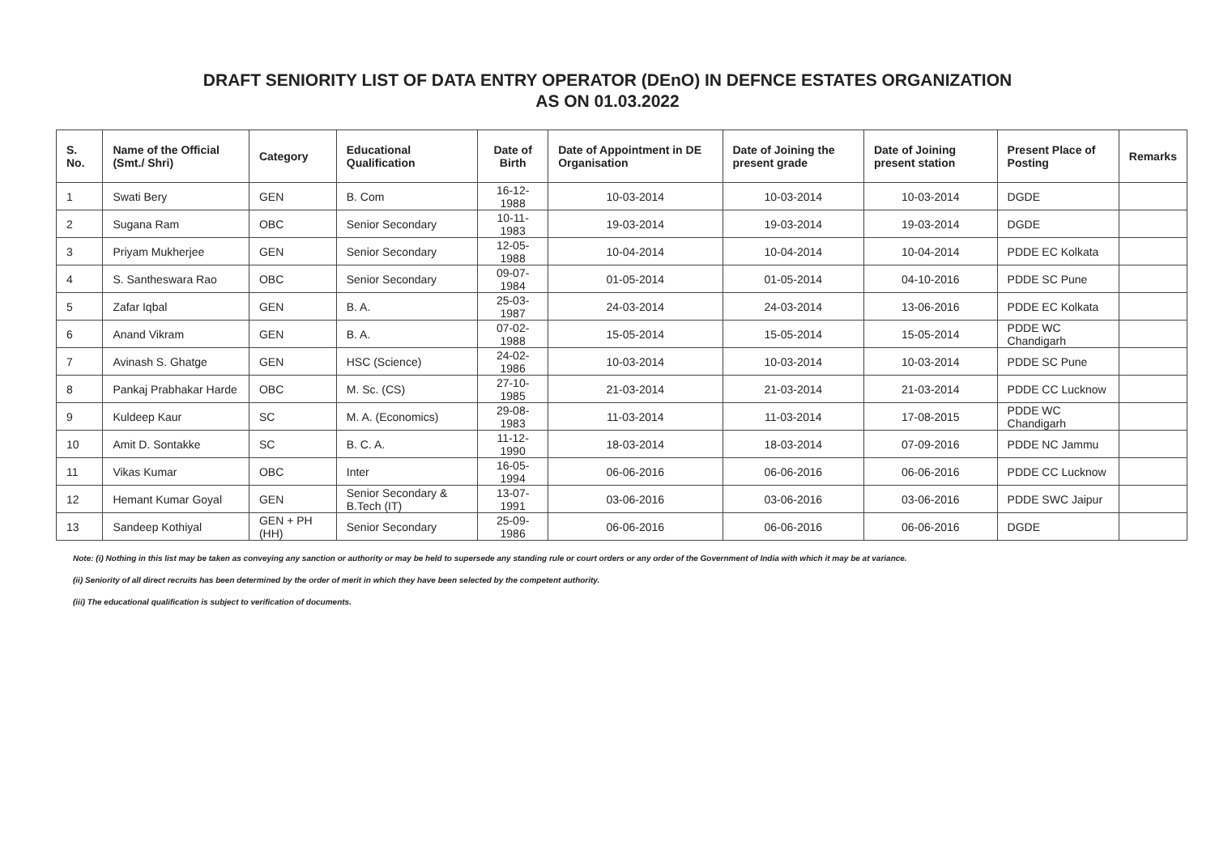DRAFT SENIORITY LIST OF DATA ENTRY OPERATOR (DEnO) IN DEFNCE ESTATES ORGANIZATION
AS ON 01.03.2022
| S. No. | Name of the Official (Smt./ Shri) | Category | Educational Qualification | Date of Birth | Date of Appointment in DE Organisation | Date of Joining the present grade | Date of Joining present station | Present Place of Posting | Remarks |
| --- | --- | --- | --- | --- | --- | --- | --- | --- | --- |
| 1 | Swati Bery | GEN | B. Com | 16-12-1988 | 10-03-2014 | 10-03-2014 | 10-03-2014 | DGDE | |
| 2 | Sugana Ram | OBC | Senior Secondary | 10-11-1983 | 19-03-2014 | 19-03-2014 | 19-03-2014 | DGDE | |
| 3 | Priyam Mukherjee | GEN | Senior Secondary | 12-05-1988 | 10-04-2014 | 10-04-2014 | 10-04-2014 | PDDE EC Kolkata | |
| 4 | S. Santheswara Rao | OBC | Senior Secondary | 09-07-1984 | 01-05-2014 | 01-05-2014 | 04-10-2016 | PDDE SC Pune | |
| 5 | Zafar Iqbal | GEN | B. A. | 25-03-1987 | 24-03-2014 | 24-03-2014 | 13-06-2016 | PDDE EC Kolkata | |
| 6 | Anand Vikram | GEN | B. A. | 07-02-1988 | 15-05-2014 | 15-05-2014 | 15-05-2014 | PDDE WC Chandigarh | |
| 7 | Avinash S. Ghatge | GEN | HSC (Science) | 24-02-1986 | 10-03-2014 | 10-03-2014 | 10-03-2014 | PDDE SC Pune | |
| 8 | Pankaj Prabhakar Harde | OBC | M. Sc. (CS) | 27-10-1985 | 21-03-2014 | 21-03-2014 | 21-03-2014 | PDDE CC Lucknow | |
| 9 | Kuldeep Kaur | SC | M. A. (Economics) | 29-08-1983 | 11-03-2014 | 11-03-2014 | 17-08-2015 | PDDE WC Chandigarh | |
| 10 | Amit D. Sontakke | SC | B. C. A. | 11-12-1990 | 18-03-2014 | 18-03-2014 | 07-09-2016 | PDDE NC Jammu | |
| 11 | Vikas Kumar | OBC | Inter | 16-05-1994 | 06-06-2016 | 06-06-2016 | 06-06-2016 | PDDE CC Lucknow | |
| 12 | Hemant Kumar Goyal | GEN | Senior Secondary & B.Tech (IT) | 13-07-1991 | 03-06-2016 | 03-06-2016 | 03-06-2016 | PDDE SWC Jaipur | |
| 13 | Sandeep Kothiyal | GEN + PH (HH) | Senior Secondary | 25-09-1986 | 06-06-2016 | 06-06-2016 | 06-06-2016 | DGDE | |
Note: (i) Nothing in this list may be taken as conveying any sanction or authority or may be held to supersede any standing rule or court orders or any order of the Government of India with which it may be at variance.
(ii) Seniority of all direct recruits has been determined by the order of merit in which they have been selected by the competent authority.
(iii) The educational qualification is subject to verification of documents.